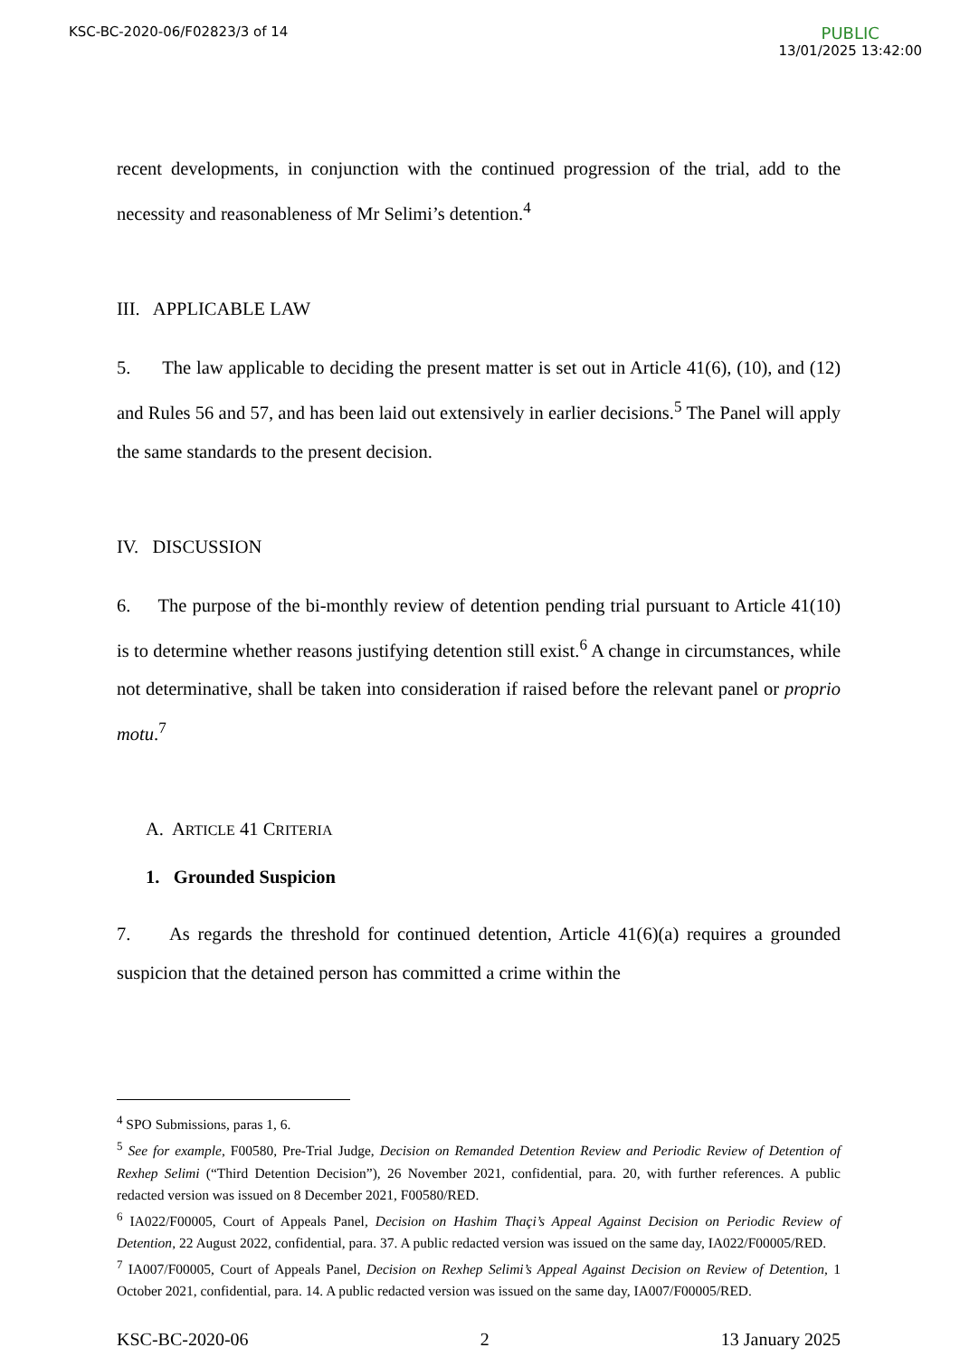KSC-BC-2020-06/F02823/3 of 14
PUBLIC
13/01/2025 13:42:00
recent developments, in conjunction with the continued progression of the trial, add to the necessity and reasonableness of Mr Selimi’s detention.<sup>4</sup>
III. APPLICABLE LAW
5. The law applicable to deciding the present matter is set out in Article 41(6), (10), and (12) and Rules 56 and 57, and has been laid out extensively in earlier decisions.<sup>5</sup> The Panel will apply the same standards to the present decision.
IV. DISCUSSION
6. The purpose of the bi-monthly review of detention pending trial pursuant to Article 41(10) is to determine whether reasons justifying detention still exist.<sup>6</sup> A change in circumstances, while not determinative, shall be taken into consideration if raised before the relevant panel or proprio motu.<sup>7</sup>
A. ARTICLE 41 CRITERIA
1. Grounded Suspicion
7. As regards the threshold for continued detention, Article 41(6)(a) requires a grounded suspicion that the detained person has committed a crime within the
<sup>4</sup> SPO Submissions, paras 1, 6.
<sup>5</sup> See for example, F00580, Pre-Trial Judge, Decision on Remanded Detention Review and Periodic Review of Detention of Rexhep Selimi (“Third Detention Decision”), 26 November 2021, confidential, para. 20, with further references. A public redacted version was issued on 8 December 2021, F00580/RED.
<sup>6</sup> IA022/F00005, Court of Appeals Panel, Decision on Hashim Thaçi’s Appeal Against Decision on Periodic Review of Detention, 22 August 2022, confidential, para. 37. A public redacted version was issued on the same day, IA022/F00005/RED.
<sup>7</sup> IA007/F00005, Court of Appeals Panel, Decision on Rexhep Selimi’s Appeal Against Decision on Review of Detention, 1 October 2021, confidential, para. 14. A public redacted version was issued on the same day, IA007/F00005/RED.
KSC-BC-2020-06 2 13 January 2025